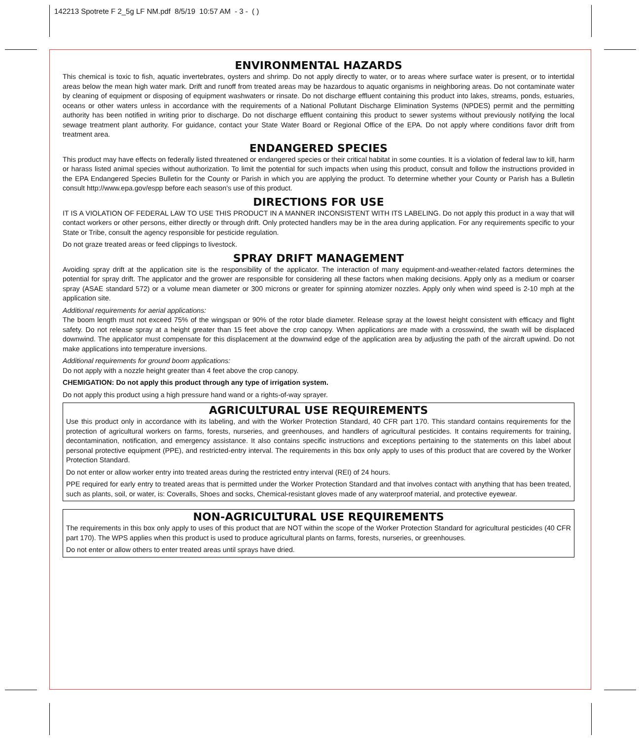142213 Spotrete F 2_5g LF NM.pdf 8/5/19 10:57 AM - 3 - ( )
ENVIRONMENTAL HAZARDS
This chemical is toxic to fish, aquatic invertebrates, oysters and shrimp. Do not apply directly to water, or to areas where surface water is present, or to intertidal areas below the mean high water mark. Drift and runoff from treated areas may be hazardous to aquatic organisms in neighboring areas. Do not contaminate water by cleaning of equipment or disposing of equipment washwaters or rinsate. Do not discharge effluent containing this product into lakes, streams, ponds, estuaries, oceans or other waters unless in accordance with the requirements of a National Pollutant Discharge Elimination Systems (NPDES) permit and the permitting authority has been notified in writing prior to discharge. Do not discharge effluent containing this product to sewer systems without previously notifying the local sewage treatment plant authority. For guidance, contact your State Water Board or Regional Office of the EPA. Do not apply where conditions favor drift from treatment area.
ENDANGERED SPECIES
This product may have effects on federally listed threatened or endangered species or their critical habitat in some counties. It is a violation of federal law to kill, harm or harass listed animal species without authorization. To limit the potential for such impacts when using this product, consult and follow the instructions provided in the EPA Endangered Species Bulletin for the County or Parish in which you are applying the product. To determine whether your County or Parish has a Bulletin consult http://www.epa.gov/espp before each season’s use of this product.
DIRECTIONS FOR USE
IT IS A VIOLATION OF FEDERAL LAW TO USE THIS PRODUCT IN A MANNER INCONSISTENT WITH ITS LABELING. Do not apply this product in a way that will contact workers or other persons, either directly or through drift. Only protected handlers may be in the area during application. For any requirements specific to your State or Tribe, consult the agency responsible for pesticide regulation.
Do not graze treated areas or feed clippings to livestock.
SPRAY DRIFT MANAGEMENT
Avoiding spray drift at the application site is the responsibility of the applicator. The interaction of many equipment-and-weather-related factors determines the potential for spray drift. The applicator and the grower are responsible for considering all these factors when making decisions. Apply only as a medium or coarser spray (ASAE standard 572) or a volume mean diameter or 300 microns or greater for spinning atomizer nozzles. Apply only when wind speed is 2-10 mph at the application site.
Additional requirements for aerial applications:
The boom length must not exceed 75% of the wingspan or 90% of the rotor blade diameter. Release spray at the lowest height consistent with efficacy and flight safety. Do not release spray at a height greater than 15 feet above the crop canopy. When applications are made with a crosswind, the swath will be displaced downwind. The applicator must compensate for this displacement at the downwind edge of the application area by adjusting the path of the aircraft upwind. Do not make applications into temperature inversions.
Additional requirements for ground boom applications:
Do not apply with a nozzle height greater than 4 feet above the crop canopy.
CHEMIGATION: Do not apply this product through any type of irrigation system.
Do not apply this product using a high pressure hand wand or a rights-of-way sprayer.
AGRICULTURAL USE REQUIREMENTS
Use this product only in accordance with its labeling, and with the Worker Protection Standard, 40 CFR part 170. This standard contains requirements for the protection of agricultural workers on farms, forests, nurseries, and greenhouses, and handlers of agricultural pesticides. It contains requirements for training, decontamination, notification, and emergency assistance. It also contains specific instructions and exceptions pertaining to the statements on this label about personal protective equipment (PPE), and restricted-entry interval. The requirements in this box only apply to uses of this product that are covered by the Worker Protection Standard.
Do not enter or allow worker entry into treated areas during the restricted entry interval (REI) of 24 hours.
PPE required for early entry to treated areas that is permitted under the Worker Protection Standard and that involves contact with anything that has been treated, such as plants, soil, or water, is: Coveralls, Shoes and socks, Chemical-resistant gloves made of any waterproof material, and protective eyewear.
NON-AGRICULTURAL USE REQUIREMENTS
The requirements in this box only apply to uses of this product that are NOT within the scope of the Worker Protection Standard for agricultural pesticides (40 CFR part 170). The WPS applies when this product is used to produce agricultural plants on farms, forests, nurseries, or greenhouses.
Do not enter or allow others to enter treated areas until sprays have dried.